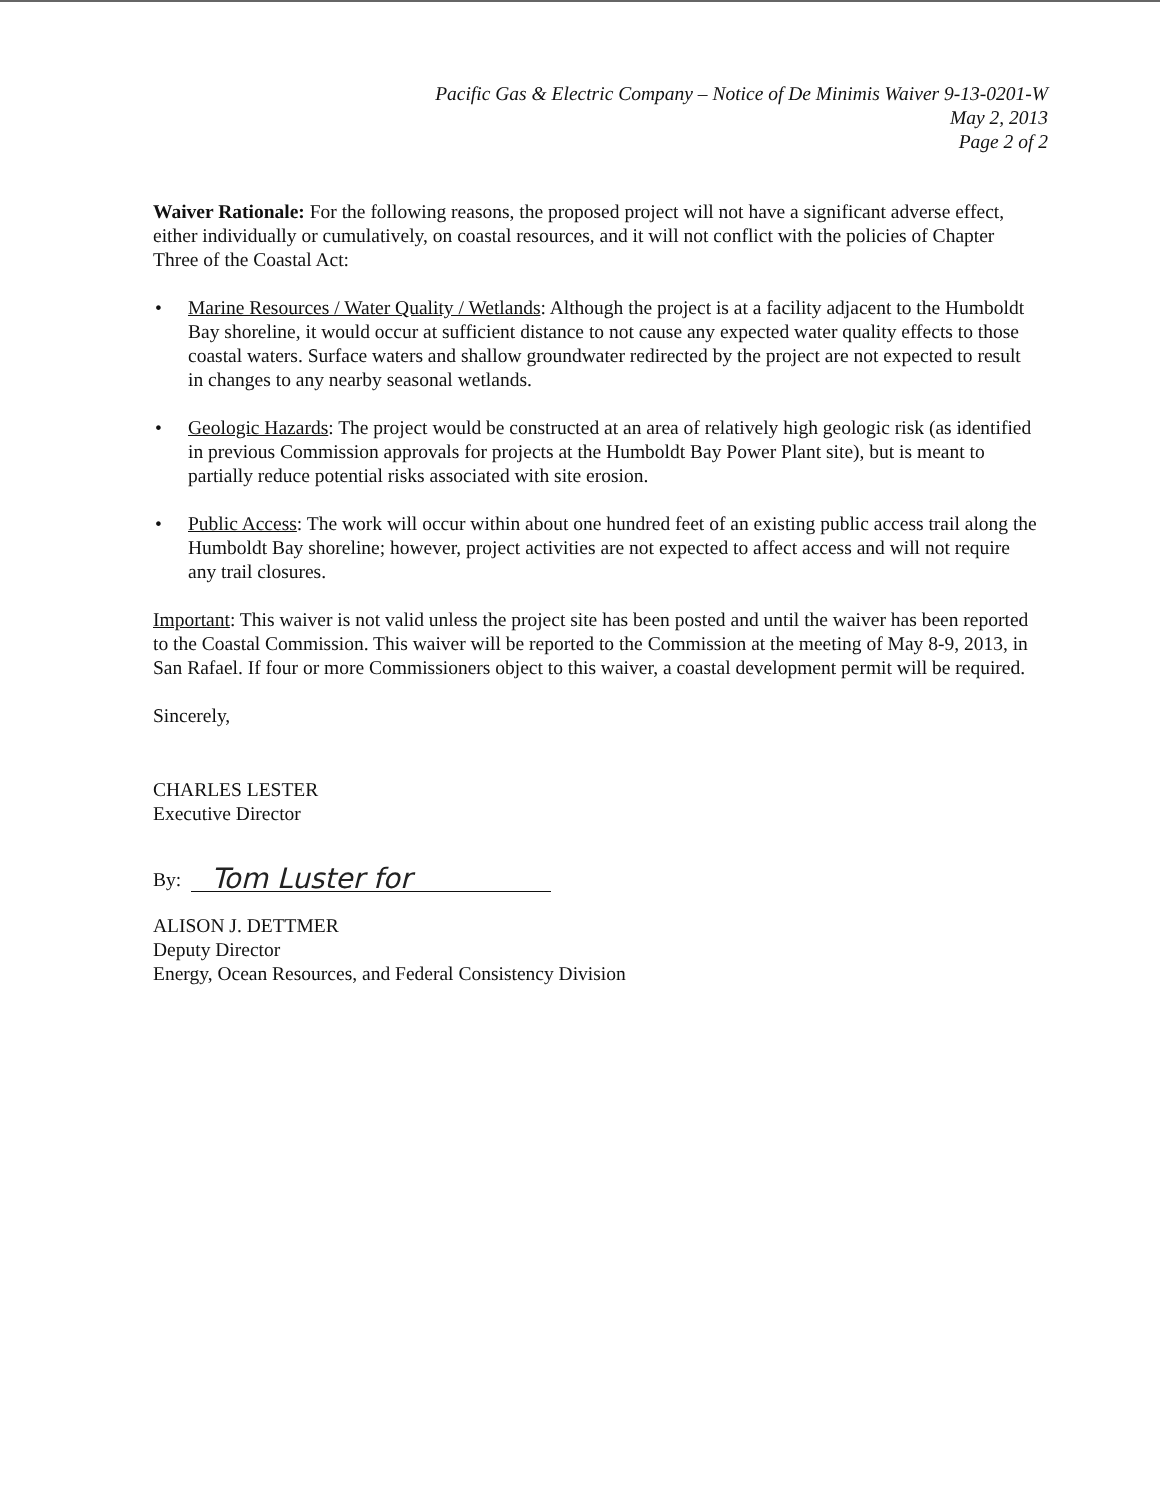Pacific Gas & Electric Company – Notice of De Minimis Waiver 9-13-0201-W
May 2, 2013
Page 2 of 2
Waiver Rationale: For the following reasons, the proposed project will not have a significant adverse effect, either individually or cumulatively, on coastal resources, and it will not conflict with the policies of Chapter Three of the Coastal Act:
• Marine Resources / Water Quality / Wetlands: Although the project is at a facility adjacent to the Humboldt Bay shoreline, it would occur at sufficient distance to not cause any expected water quality effects to those coastal waters. Surface waters and shallow groundwater redirected by the project are not expected to result in changes to any nearby seasonal wetlands.
• Geologic Hazards: The project would be constructed at an area of relatively high geologic risk (as identified in previous Commission approvals for projects at the Humboldt Bay Power Plant site), but is meant to partially reduce potential risks associated with site erosion.
• Public Access: The work will occur within about one hundred feet of an existing public access trail along the Humboldt Bay shoreline; however, project activities are not expected to affect access and will not require any trail closures.
Important: This waiver is not valid unless the project site has been posted and until the waiver has been reported to the Coastal Commission. This waiver will be reported to the Commission at the meeting of May 8-9, 2013, in San Rafael. If four or more Commissioners object to this waiver, a coastal development permit will be required.
Sincerely,
CHARLES LESTER
Executive Director
By:
Tom Luster for
ALISON J. DETTMER
Deputy Director
Energy, Ocean Resources, and Federal Consistency Division